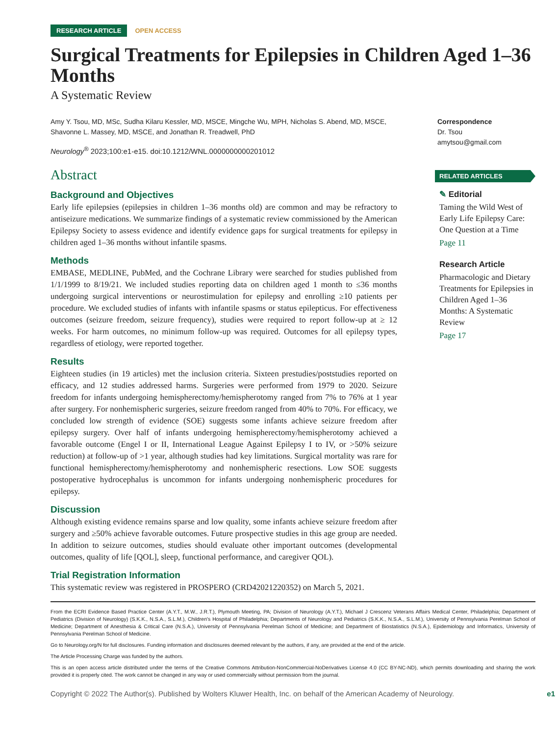RESEARCH ARTICLE OPEN ACCESS
Surgical Treatments for Epilepsies in Children Aged 1–36 Months
A Systematic Review
Amy Y. Tsou, MD, MSc, Sudha Kilaru Kessler, MD, MSCE, Mingche Wu, MPH, Nicholas S. Abend, MD, MSCE, Shavonne L. Massey, MD, MSCE, and Jonathan R. Treadwell, PhD
Neurology<sup>®</sup> 2023;100:e1-e15. doi:10.1212/WNL.0000000000201012
Correspondence
Dr. Tsou
amytsou@gmail.com
Abstract
Background and Objectives
Early life epilepsies (epilepsies in children 1–36 months old) are common and may be refractory to antiseizure medications. We summarize findings of a systematic review commissioned by the American Epilepsy Society to assess evidence and identify evidence gaps for surgical treatments for epilepsy in children aged 1–36 months without infantile spasms.
Methods
EMBASE, MEDLINE, PubMed, and the Cochrane Library were searched for studies published from 1/1/1999 to 8/19/21. We included studies reporting data on children aged 1 month to ≤36 months undergoing surgical interventions or neurostimulation for epilepsy and enrolling ≥10 patients per procedure. We excluded studies of infants with infantile spasms or status epilepticus. For effectiveness outcomes (seizure freedom, seizure frequency), studies were required to report follow-up at ≥ 12 weeks. For harm outcomes, no minimum follow-up was required. Outcomes for all epilepsy types, regardless of etiology, were reported together.
Results
Eighteen studies (in 19 articles) met the inclusion criteria. Sixteen prestudies/poststudies reported on efficacy, and 12 studies addressed harms. Surgeries were performed from 1979 to 2020. Seizure freedom for infants undergoing hemispherectomy/hemispherotomy ranged from 7% to 76% at 1 year after surgery. For nonhemispheric surgeries, seizure freedom ranged from 40% to 70%. For efficacy, we concluded low strength of evidence (SOE) suggests some infants achieve seizure freedom after epilepsy surgery. Over half of infants undergoing hemispherectomy/hemispherotomy achieved a favorable outcome (Engel I or II, International League Against Epilepsy I to IV, or >50% seizure reduction) at follow-up of >1 year, although studies had key limitations. Surgical mortality was rare for functional hemispherectomy/hemispherotomy and nonhemispheric resections. Low SOE suggests postoperative hydrocephalus is uncommon for infants undergoing nonhemispheric procedures for epilepsy.
Discussion
Although existing evidence remains sparse and low quality, some infants achieve seizure freedom after surgery and ≥50% achieve favorable outcomes. Future prospective studies in this age group are needed. In addition to seizure outcomes, studies should evaluate other important outcomes (developmental outcomes, quality of life [QOL], sleep, functional performance, and caregiver QOL).
Trial Registration Information
This systematic review was registered in PROSPERO (CRD42021220352) on March 5, 2021.
RELATED ARTICLES
✎ Editorial
Taming the Wild West of Early Life Epilepsy Care: One Question at a Time
Page 11
Research Article
Pharmacologic and Dietary Treatments for Epilepsies in Children Aged 1–36 Months: A Systematic Review
Page 17
From the ECRI Evidence Based Practice Center (A.Y.T., M.W., J.R.T.), Plymouth Meeting, PA; Division of Neurology (A.Y.T.), Michael J Crescenz Veterans Affairs Medical Center, Philadelphia; Department of Pediatrics (Division of Neurology) (S.K.K., N.S.A., S.L.M.), Children's Hospital of Philadelphia; Departments of Neurology and Pediatrics (S.K.K., N.S.A., S.L.M.), University of Pennsylvania Perelman School of Medicine; Department of Anesthesia & Critical Care (N.S.A.), University of Pennsylvania Perelman School of Medicine; and Department of Biostatistics (N.S.A.), Epidemiology and Informatics, University of Pennsylvania Perelman School of Medicine.
Go to Neurology.org/N for full disclosures. Funding information and disclosures deemed relevant by the authors, if any, are provided at the end of the article.
The Article Processing Charge was funded by the authors.
This is an open access article distributed under the terms of the Creative Commons Attribution-NonCommercial-NoDerivatives License 4.0 (CC BY-NC-ND), which permits downloading and sharing the work provided it is properly cited. The work cannot be changed in any way or used commercially without permission from the journal.
Copyright © 2022 The Author(s). Published by Wolters Kluwer Health, Inc. on behalf of the American Academy of Neurology. e1